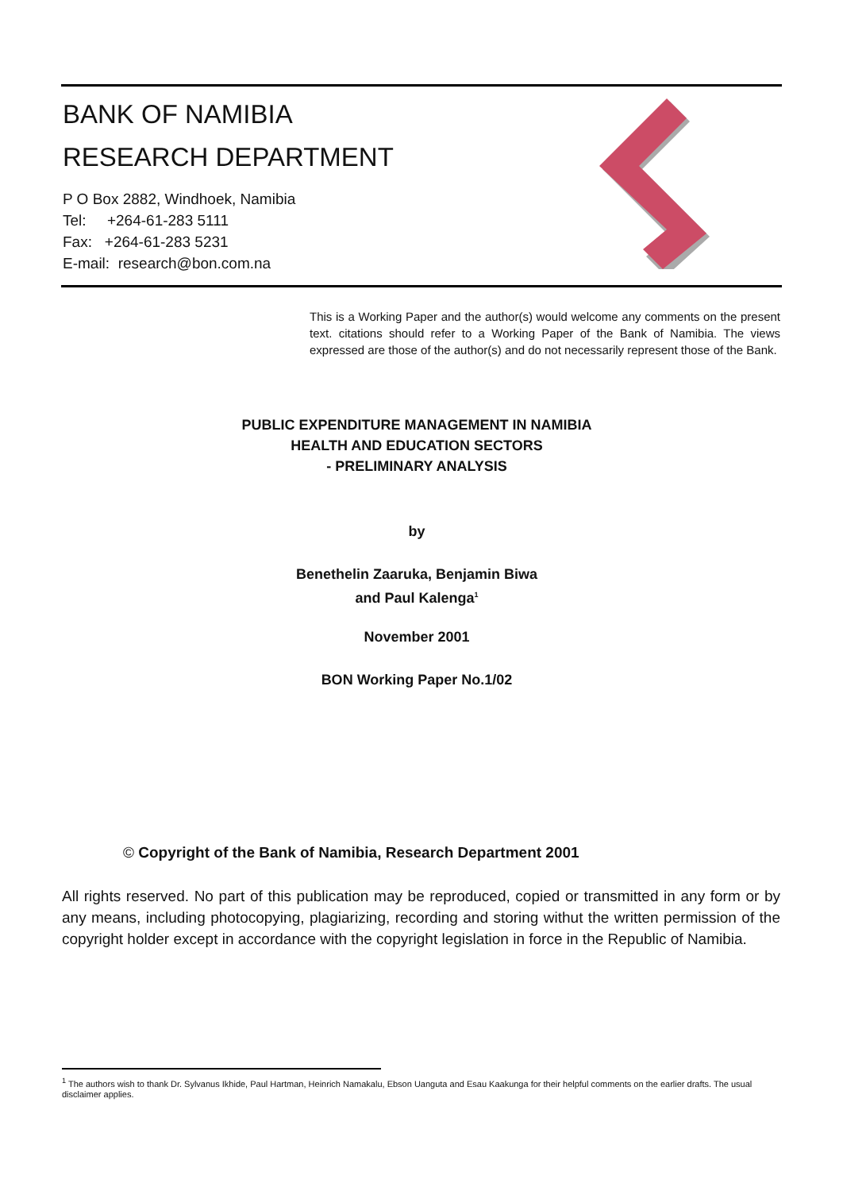BANK OF NAMIBIA
RESEARCH DEPARTMENT
P O Box 2882, Windhoek, Namibia
Tel: +264-61-283 5111
Fax: +264-61-283 5231
E-mail: research@bon.com.na
This is a Working Paper and the author(s) would welcome any comments on the present text. citations should refer to a Working Paper of the Bank of Namibia. The views expressed are those of the author(s) and do not necessarily represent those of the Bank.
PUBLIC EXPENDITURE MANAGEMENT IN NAMIBIA
HEALTH AND EDUCATION SECTORS
- PRELIMINARY ANALYSIS
by
Benethelin Zaaruka, Benjamin Biwa
and Paul Kalenga<sup>1</sup>
November 2001
BON Working Paper No.1/02
© Copyright of the Bank of Namibia, Research Department 2001
All rights reserved. No part of this publication may be reproduced, copied or transmitted in any form or by any means, including photocopying, plagiarizing, recording and storing withut the written permission of the copyright holder except in accordance with the copyright legislation in force in the Republic of Namibia.
<sup>1</sup> The authors wish to thank Dr. Sylvanus Ikhide, Paul Hartman, Heinrich Namakalu, Ebson Uanguta and Esau Kaakunga for their helpful comments on the earlier drafts. The usual disclaimer applies.